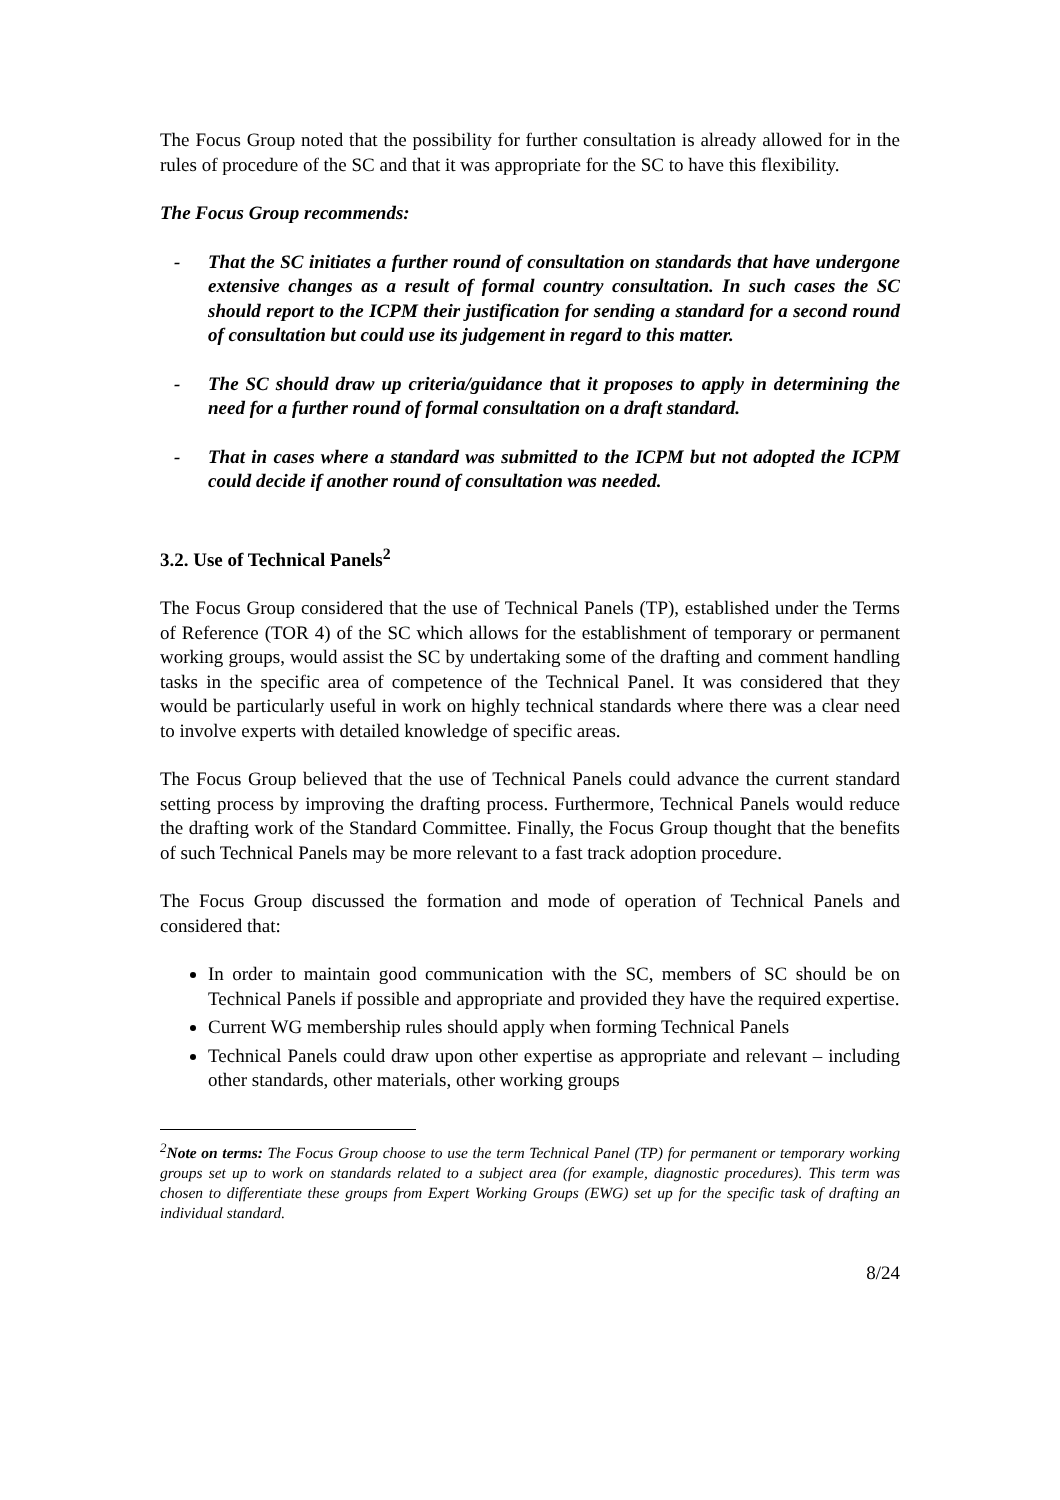The Focus Group noted that the possibility for further consultation is already allowed for in the rules of procedure of the SC and that it was appropriate for the SC to have this flexibility.
The Focus Group recommends:
- That the SC initiates a further round of consultation on standards that have undergone extensive changes as a result of formal country consultation. In such cases the SC should report to the ICPM their justification for sending a standard for a second round of consultation but could use its judgement in regard to this matter.
- The SC should draw up criteria/guidance that it proposes to apply in determining the need for a further round of formal consultation on a draft standard.
- That in cases where a standard was submitted to the ICPM but not adopted the ICPM could decide if another round of consultation was needed.
3.2. Use of Technical Panels<sup>2</sup>
The Focus Group considered that the use of Technical Panels (TP), established under the Terms of Reference (TOR 4) of the SC which allows for the establishment of temporary or permanent working groups, would assist the SC by undertaking some of the drafting and comment handling tasks in the specific area of competence of the Technical Panel. It was considered that they would be particularly useful in work on highly technical standards where there was a clear need to involve experts with detailed knowledge of specific areas.
The Focus Group believed that the use of Technical Panels could advance the current standard setting process by improving the drafting process. Furthermore, Technical Panels would reduce the drafting work of the Standard Committee. Finally, the Focus Group thought that the benefits of such Technical Panels may be more relevant to a fast track adoption procedure.
The Focus Group discussed the formation and mode of operation of Technical Panels and considered that:
In order to maintain good communication with the SC, members of SC should be on Technical Panels if possible and appropriate and provided they have the required expertise.
Current WG membership rules should apply when forming Technical Panels
Technical Panels could draw upon other expertise as appropriate and relevant – including other standards, other materials, other working groups
<sup>2</sup> Note on terms: The Focus Group choose to use the term Technical Panel (TP) for permanent or temporary working groups set up to work on standards related to a subject area (for example, diagnostic procedures). This term was chosen to differentiate these groups from Expert Working Groups (EWG) set up for the specific task of drafting an individual standard.
8/24